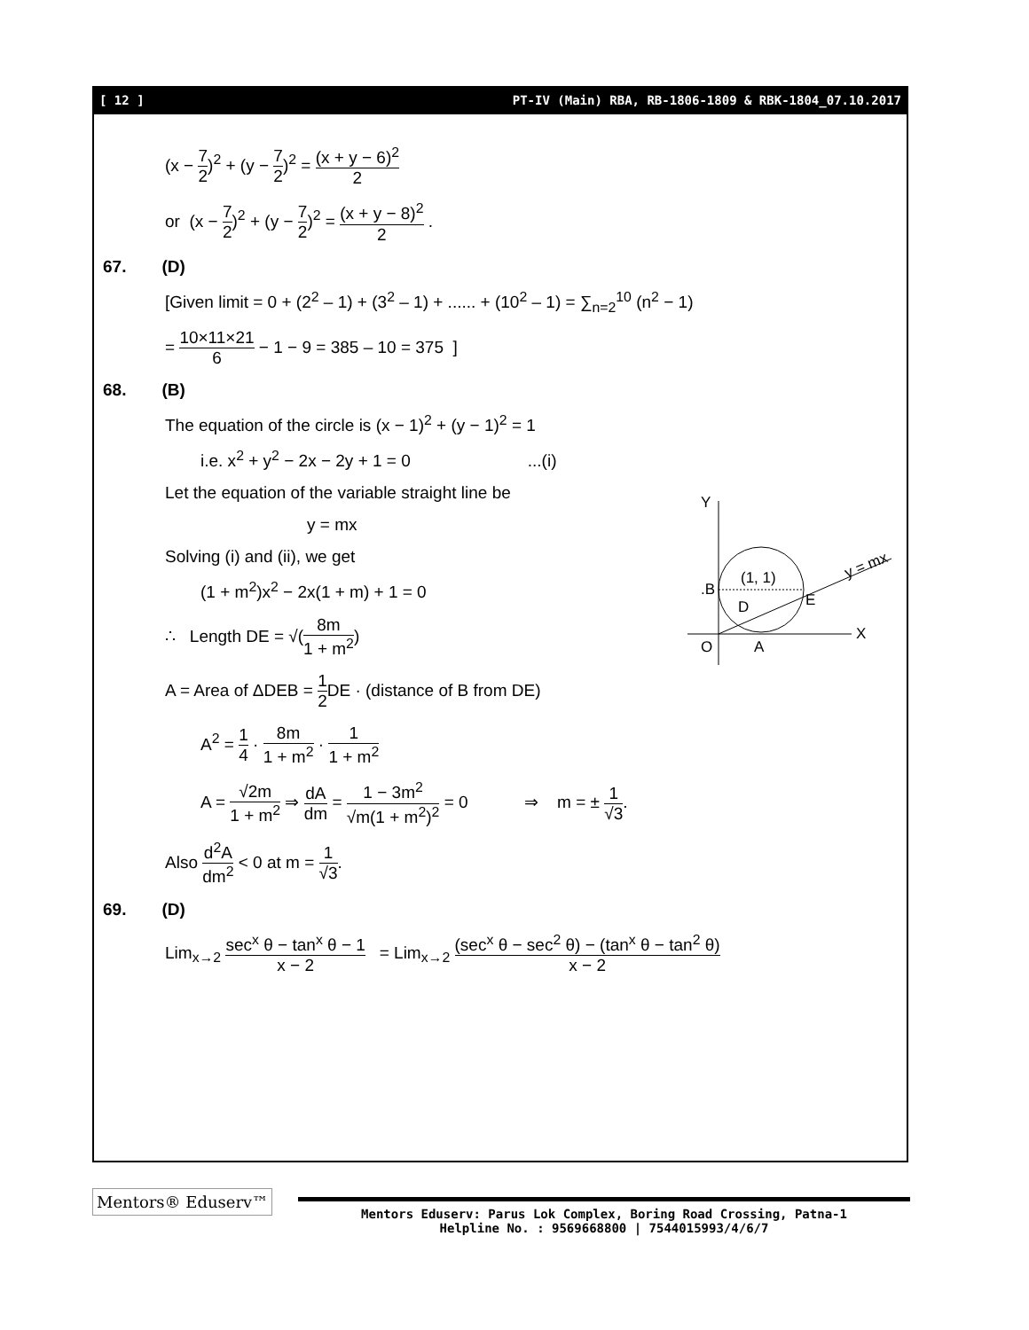[ 12 ] PT-IV (Main) RBA, RB-1806-1809 & RBK-1804_07.10.2017
(x − 7 2)<sup>2</sup> + (y − 7 2)<sup>2</sup> = (x + y − 6)<sup>2</sup> 2
or (x − 7 2)<sup>2</sup> + (y − 7 2)<sup>2</sup> = (x + y − 8)<sup>2</sup> 2 .
67. (D)
[Given limit = 0 + (2<sup>2</sup> – 1) + (3<sup>2</sup> – 1) + ...... + (10<sup>2</sup> – 1) = ∑<sub>n=2</sub><sup>10</sup> (n<sup>2</sup> − 1)
= 10×11×21 6 − 1 − 9 = 385 – 10 = 375 ]
68. (B)
The equation of the circle is (x − 1)<sup>2</sup> + (y − 1)<sup>2</sup> = 1
i.e. x<sup>2</sup> + y<sup>2</sup> − 2x − 2y + 1 = 0 ...(i)
Let the equation of the variable straight line be
y = mx
Solving (i) and (ii), we get
(1 + m<sup>2</sup>)x<sup>2</sup> − 2x(1 + m) + 1 = 0
∴ Length DE = √(8m 1 + m<sup>2</sup>)
A = Area of ΔDEB = 1 2 DE · (distance of B from DE)
A<sup>2</sup> = 1 4 · 8m 1 + m<sup>2</sup> · 1 1 + m<sup>2</sup>
A = √2m 1 + m<sup>2</sup> ⇒ dA dm = 1 − 3m<sup>2</sup> √m(1 + m<sup>2</sup>)<sup>2</sup> = 0 ⇒ m = ± 1 √3.
Also d<sup>2</sup>A dm<sup>2</sup> < 0 at m = 1 √3.
69. (D)
Lim<sub>x→2</sub> sec<sup>x</sup> θ − tan<sup>x</sup> θ − 1 x − 2 = Lim<sub>x→2</sub> (sec<sup>x</sup> θ − sec<sup>2</sup> θ) − (tan<sup>x</sup> θ − tan<sup>2</sup> θ) x − 2
Y
X
.B
(1, 1)
E
D
O
A
y = mx
Mentors® Eduserv™
Mentors Eduserv: Parus Lok Complex, Boring Road Crossing, Patna-1
Helpline No. : 9569668800 | 7544015993/4/6/7